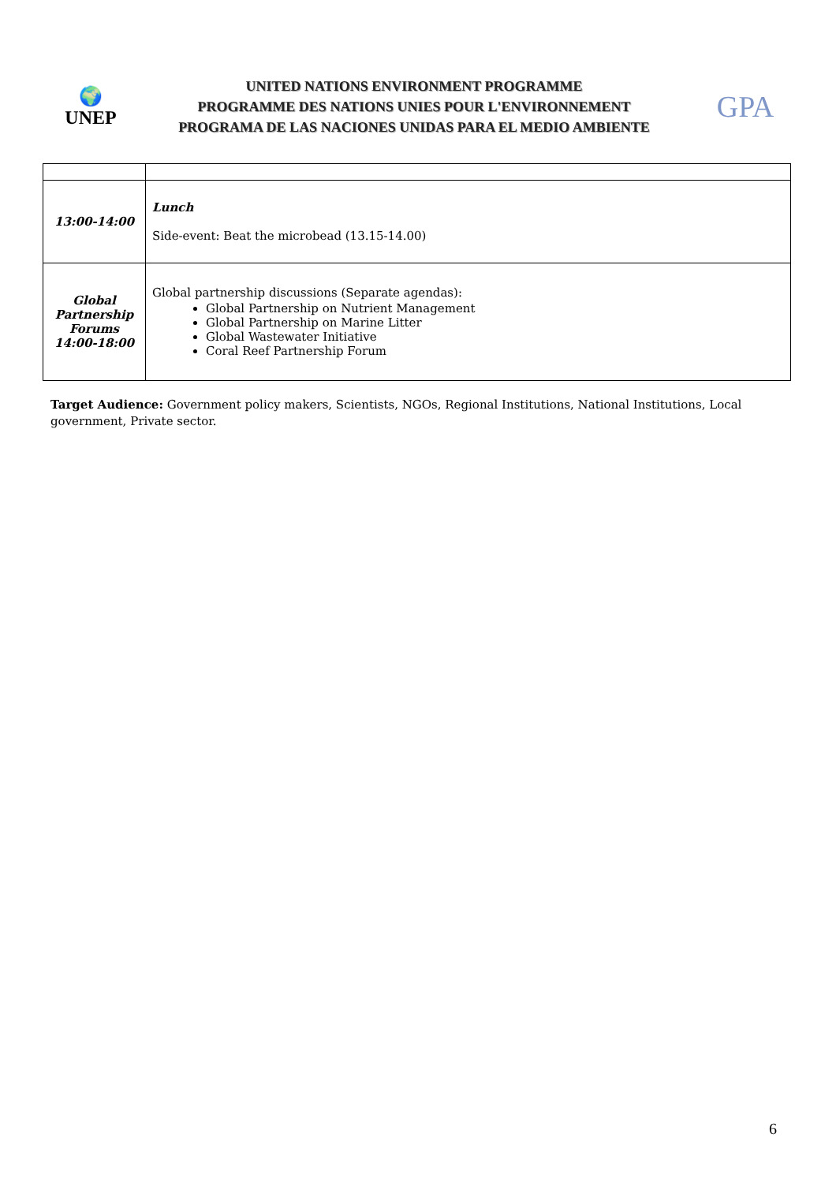🌍
UNEP
UNITED NATIONS ENVIRONMENT PROGRAMME
PROGRAMME DES NATIONS UNIES POUR L'ENVIRONNEMENT
PROGRAMA DE LAS NACIONES UNIDAS PARA EL MEDIO AMBIENTE
GPA
| 13:00-14:00 | Lunch Side-event: Beat the microbead (13.15-14.00) |
| Global Partnership Forums 14:00-18:00 | Global partnership discussions (Separate agendas): Global Partnership on Nutrient Management Global Partnership on Marine Litter Global Wastewater Initiative Coral Reef Partnership Forum |
Target Audience: Government policy makers, Scientists, NGOs, Regional Institutions, National Institutions, Local government, Private sector.
6